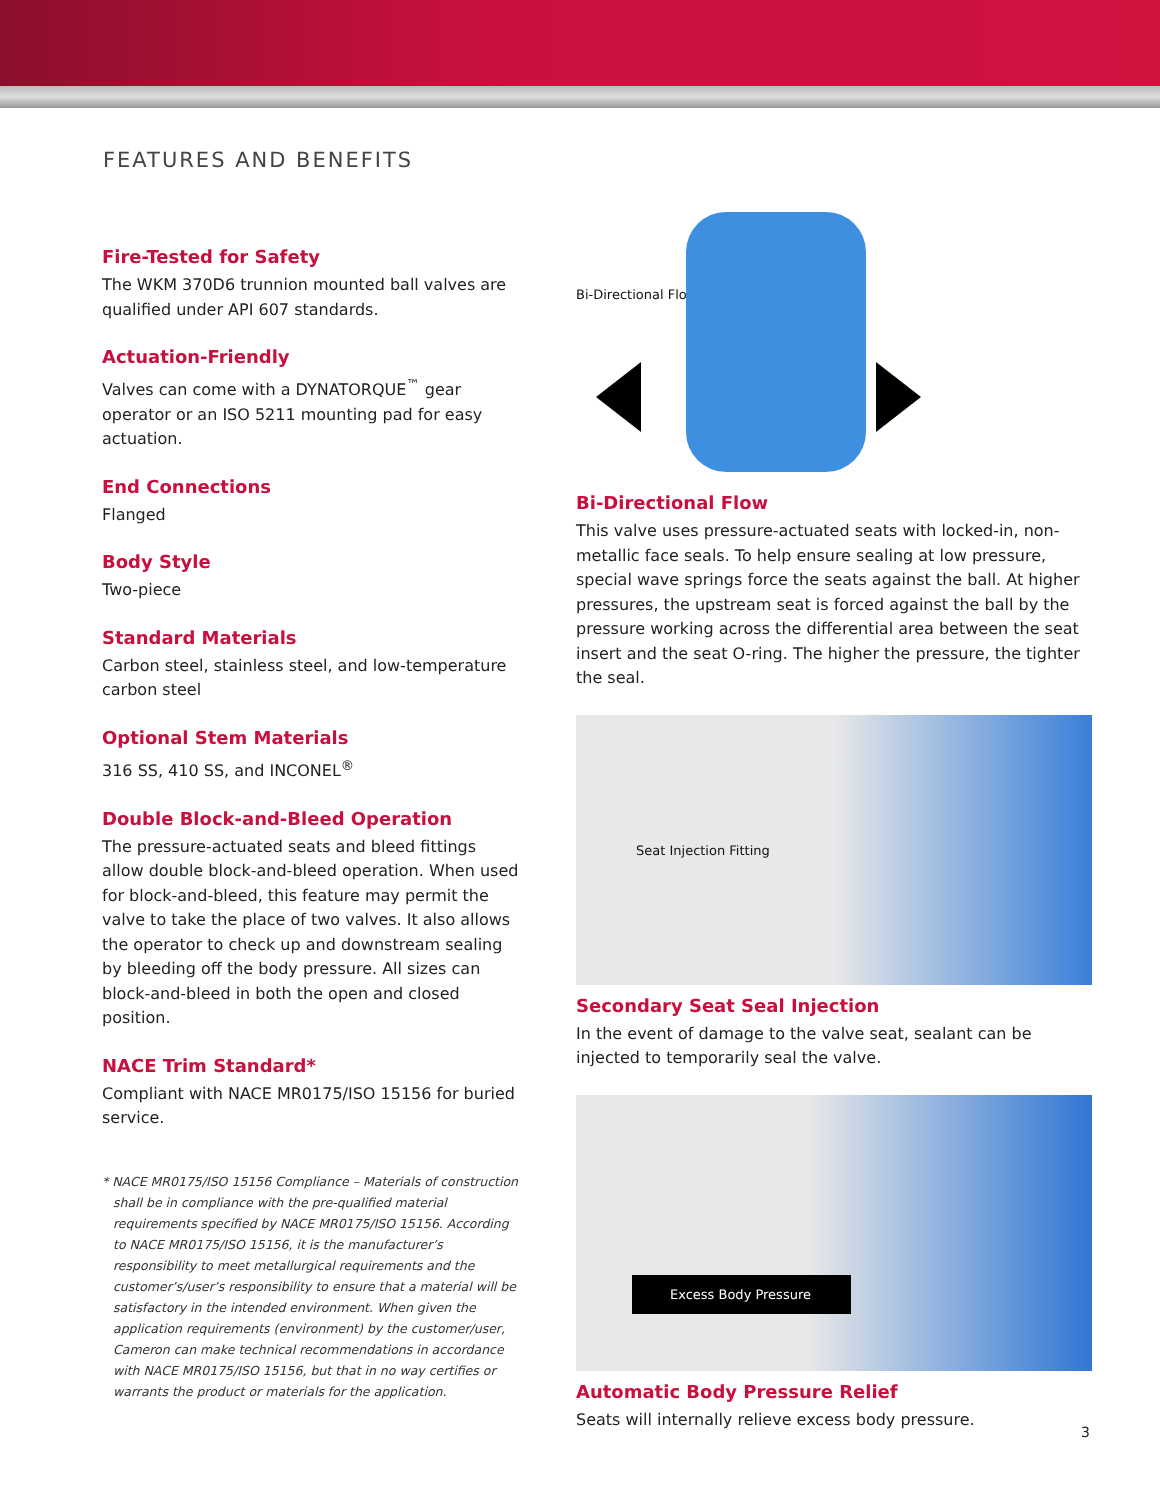FEATURES AND BENEFITS
Fire-Tested for Safety
The WKM 370D6 trunnion mounted ball valves are qualified under API 607 standards.
Actuation-Friendly
Valves can come with a DYNATORQUE<sup>™</sup> gear operator or an ISO 5211 mounting pad for easy actuation.
End Connections
Flanged
Body Style
Two-piece
Standard Materials
Carbon steel, stainless steel, and low-temperature carbon steel
Optional Stem Materials
316 SS, 410 SS, and INCONEL<sup>®</sup>
Double Block-and-Bleed Operation
The pressure-actuated seats and bleed fittings allow double block-and-bleed operation. When used for block-and-bleed, this feature may permit the valve to take the place of two valves. It also allows the operator to check up and downstream sealing by bleeding off the body pressure. All sizes can block-and-bleed in both the open and closed position.
NACE Trim Standard*
Compliant with NACE MR0175/ISO 15156 for buried service.
* NACE MR0175/ISO 15156 Compliance – Materials of construction shall be in compliance with the pre-qualified material requirements specified by NACE MR0175/ISO 15156. According to NACE MR0175/ISO 15156, it is the manufacturer’s responsibility to meet metallurgical requirements and the customer’s/user’s responsibility to ensure that a material will be satisfactory in the intended environment. When given the application requirements (environment) by the customer/user, Cameron can make technical recommendations in accordance with NACE MR0175/ISO 15156, but that in no way certifies or warrants the product or materials for the application.
Bi-Directional Flow
Bi-Directional Flow
This valve uses pressure-actuated seats with locked-in, non-metallic face seals. To help ensure sealing at low pressure, special wave springs force the seats against the ball. At higher pressures, the upstream seat is forced against the ball by the pressure working across the differential area between the seat insert and the seat O-ring. The higher the pressure, the tighter the seal.
Seat Injection Fitting
Secondary Seat Seal Injection
In the event of damage to the valve seat, sealant can be injected to temporarily seal the valve.
Excess Body Pressure
Automatic Body Pressure Relief
Seats will internally relieve excess body pressure.
3